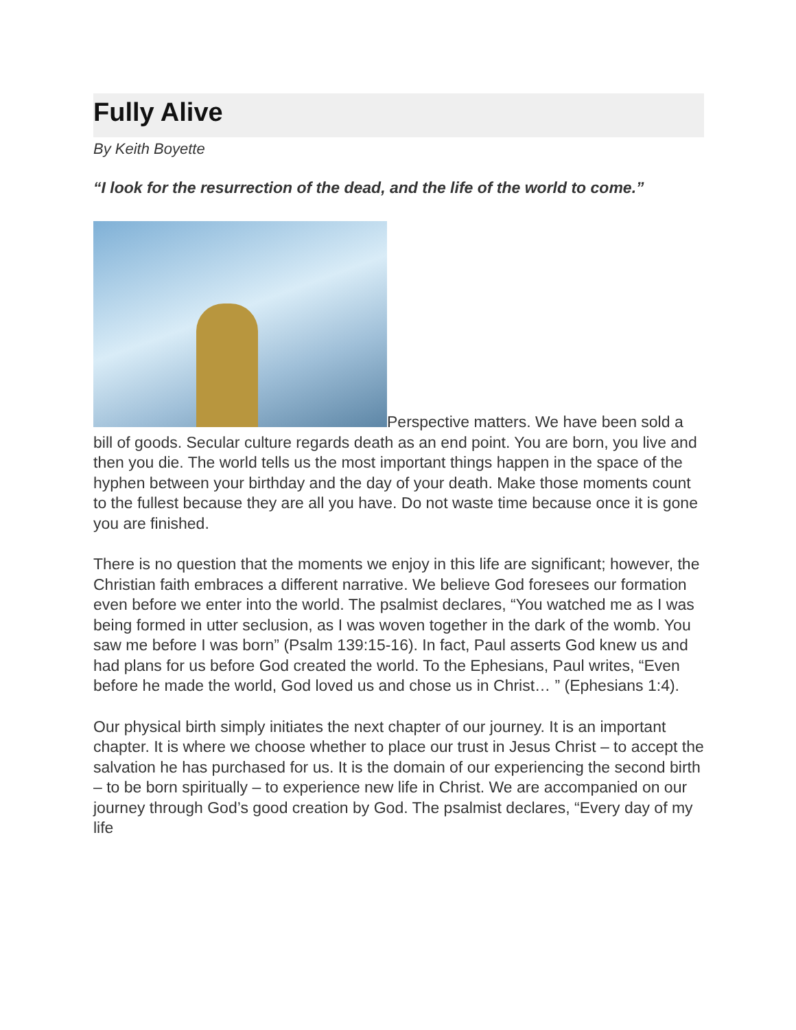Fully Alive
By Keith Boyette
“I look for the resurrection of the dead, and the life of the world to come.”
Perspective matters. We have been sold a bill of goods. Secular culture regards death as an end point. You are born, you live and then you die. The world tells us the most important things happen in the space of the hyphen between your birthday and the day of your death. Make those moments count to the fullest because they are all you have. Do not waste time because once it is gone you are finished.
There is no question that the moments we enjoy in this life are significant; however, the Christian faith embraces a different narrative. We believe God foresees our formation even before we enter into the world. The psalmist declares, “You watched me as I was being formed in utter seclusion, as I was woven together in the dark of the womb. You saw me before I was born” (Psalm 139:15-16). In fact, Paul asserts God knew us and had plans for us before God created the world. To the Ephesians, Paul writes, “Even before he made the world, God loved us and chose us in Christ… ” (Ephesians 1:4).
Our physical birth simply initiates the next chapter of our journey. It is an important chapter. It is where we choose whether to place our trust in Jesus Christ – to accept the salvation he has purchased for us. It is the domain of our experiencing the second birth – to be born spiritually – to experience new life in Christ. We are accompanied on our journey through God’s good creation by God. The psalmist declares, “Every day of my life